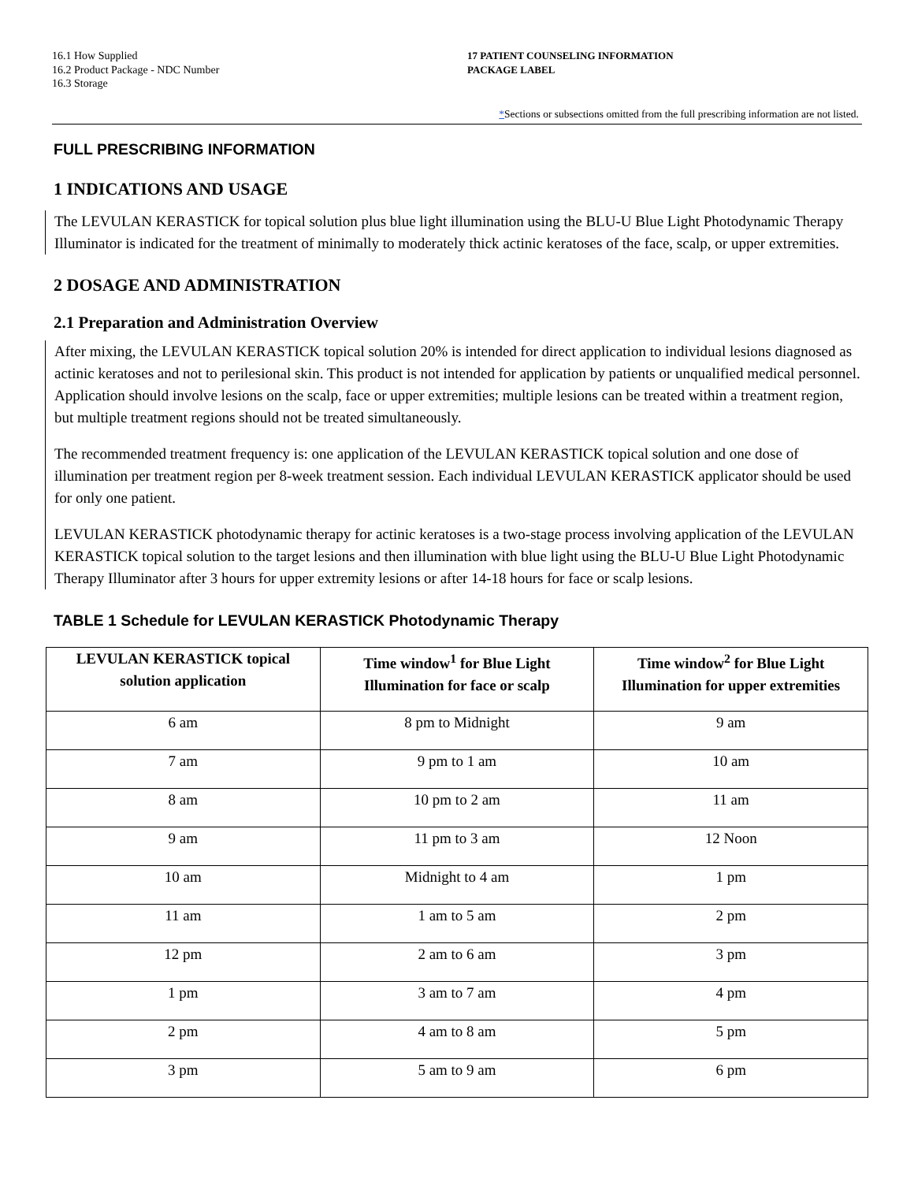16.1 How Supplied
16.2 Product Package - NDC Number
16.3 Storage
17 PATIENT COUNSELING INFORMATION
PACKAGE LABEL
*Sections or subsections omitted from the full prescribing information are not listed.
FULL PRESCRIBING INFORMATION
1 INDICATIONS AND USAGE
The LEVULAN KERASTICK for topical solution plus blue light illumination using the BLU-U Blue Light Photodynamic Therapy Illuminator is indicated for the treatment of minimally to moderately thick actinic keratoses of the face, scalp, or upper extremities.
2 DOSAGE AND ADMINISTRATION
2.1 Preparation and Administration Overview
After mixing, the LEVULAN KERASTICK topical solution 20% is intended for direct application to individual lesions diagnosed as actinic keratoses and not to perilesional skin. This product is not intended for application by patients or unqualified medical personnel. Application should involve lesions on the scalp, face or upper extremities; multiple lesions can be treated within a treatment region, but multiple treatment regions should not be treated simultaneously.
The recommended treatment frequency is: one application of the LEVULAN KERASTICK topical solution and one dose of illumination per treatment region per 8-week treatment session. Each individual LEVULAN KERASTICK applicator should be used for only one patient.
LEVULAN KERASTICK photodynamic therapy for actinic keratoses is a two-stage process involving application of the LEVULAN KERASTICK topical solution to the target lesions and then illumination with blue light using the BLU-U Blue Light Photodynamic Therapy Illuminator after 3 hours for upper extremity lesions or after 14-18 hours for face or scalp lesions.
TABLE 1 Schedule for LEVULAN KERASTICK Photodynamic Therapy
| LEVULAN KERASTICK topical solution application | Time window<sup>1</sup> for Blue Light Illumination for face or scalp | Time window<sup>2</sup> for Blue Light Illumination for upper extremities |
| --- | --- | --- |
| 6 am | 8 pm to Midnight | 9 am |
| 7 am | 9 pm to 1 am | 10 am |
| 8 am | 10 pm to 2 am | 11 am |
| 9 am | 11 pm to 3 am | 12 Noon |
| 10 am | Midnight to 4 am | 1 pm |
| 11 am | 1 am to 5 am | 2 pm |
| 12 pm | 2 am to 6 am | 3 pm |
| 1 pm | 3 am to 7 am | 4 pm |
| 2 pm | 4 am to 8 am | 5 pm |
| 3 pm | 5 am to 9 am | 6 pm |